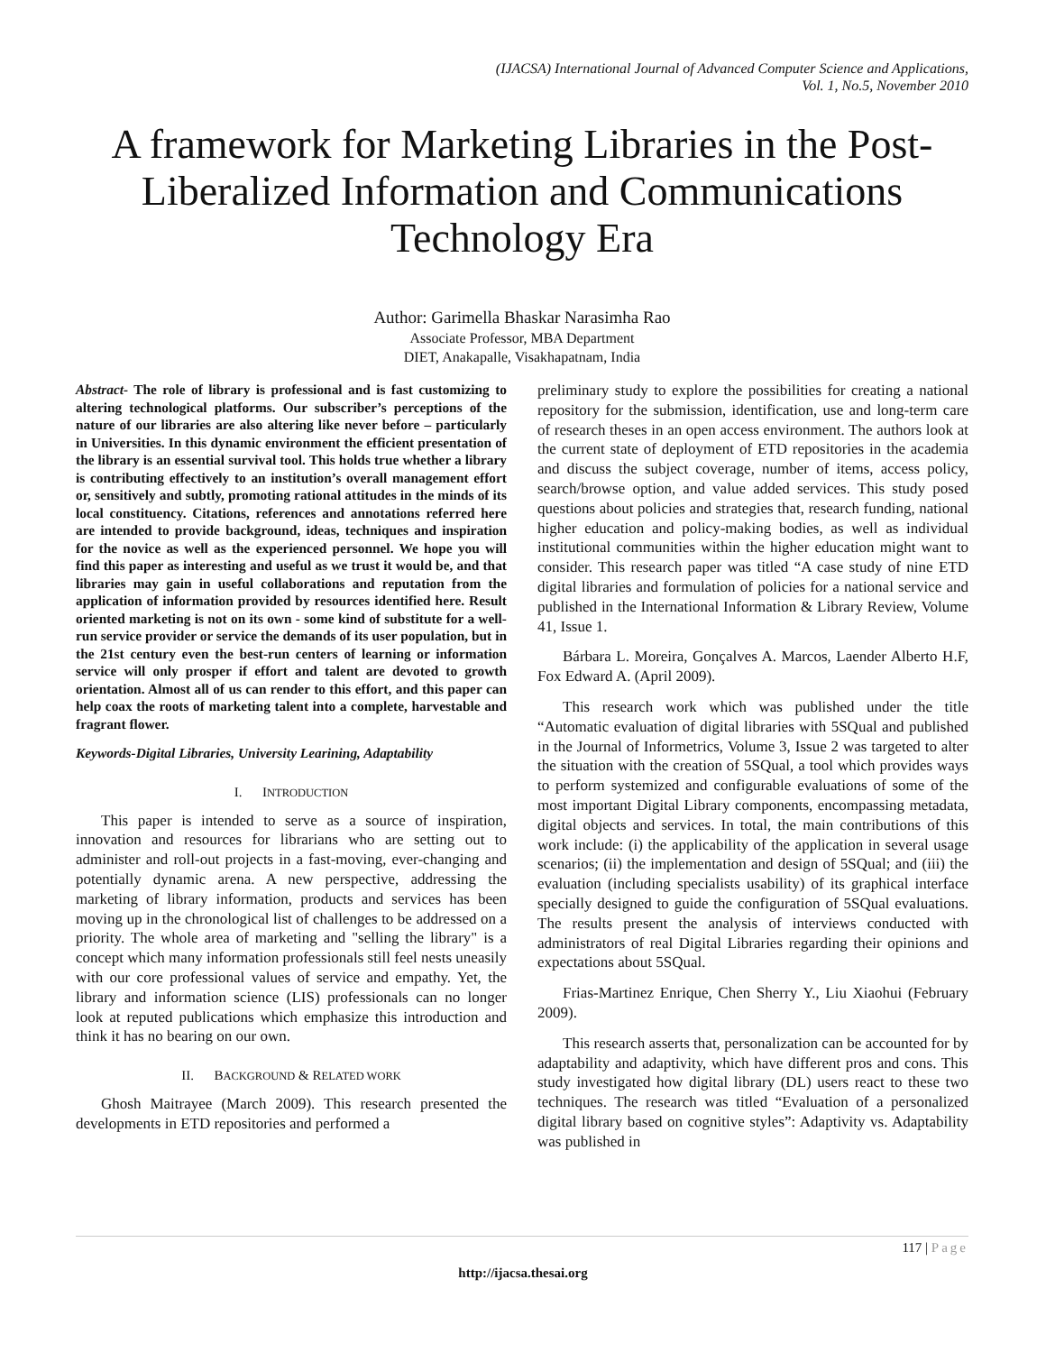(IJACSA) International Journal of Advanced Computer Science and Applications,
Vol. 1, No.5, November 2010
A framework for Marketing Libraries in the Post-Liberalized Information and Communications Technology Era
Author: Garimella Bhaskar Narasimha Rao
Associate Professor, MBA Department
DIET, Anakapalle, Visakhapatnam, India
Abstract- The role of library is professional and is fast customizing to altering technological platforms. Our subscriber’s perceptions of the nature of our libraries are also altering like never before – particularly in Universities. In this dynamic environment the efficient presentation of the library is an essential survival tool. This holds true whether a library is contributing effectively to an institution’s overall management effort or, sensitively and subtly, promoting rational attitudes in the minds of its local constituency. Citations, references and annotations referred here are intended to provide background, ideas, techniques and inspiration for the novice as well as the experienced personnel. We hope you will find this paper as interesting and useful as we trust it would be, and that libraries may gain in useful collaborations and reputation from the application of information provided by resources identified here. Result oriented marketing is not on its own - some kind of substitute for a well-run service provider or service the demands of its user population, but in the 21st century even the best-run centers of learning or information service will only prosper if effort and talent are devoted to growth orientation. Almost all of us can render to this effort, and this paper can help coax the roots of marketing talent into a complete, harvestable and fragrant flower.
Keywords-Digital Libraries, University Learining, Adaptability
I. INTRODUCTION
This paper is intended to serve as a source of inspiration, innovation and resources for librarians who are setting out to administer and roll-out projects in a fast-moving, ever-changing and potentially dynamic arena. A new perspective, addressing the marketing of library information, products and services has been moving up in the chronological list of challenges to be addressed on a priority. The whole area of marketing and "selling the library" is a concept which many information professionals still feel nests uneasily with our core professional values of service and empathy. Yet, the library and information science (LIS) professionals can no longer look at reputed publications which emphasize this introduction and think it has no bearing on our own.
II. BACKGROUND & RELATED WORK
Ghosh Maitrayee (March 2009). This research presented the developments in ETD repositories and performed a
preliminary study to explore the possibilities for creating a national repository for the submission, identification, use and long-term care of research theses in an open access environment. The authors look at the current state of deployment of ETD repositories in the academia and discuss the subject coverage, number of items, access policy, search/browse option, and value added services. This study posed questions about policies and strategies that, research funding, national higher education and policy-making bodies, as well as individual institutional communities within the higher education might want to consider. This research paper was titled “A case study of nine ETD digital libraries and formulation of policies for a national service and published in the International Information & Library Review, Volume 41, Issue 1.
Bárbara L. Moreira, Gonçalves A. Marcos, Laender Alberto H.F, Fox Edward A. (April 2009).
This research work which was published under the title “Automatic evaluation of digital libraries with 5SQual and published in the Journal of Informetrics, Volume 3, Issue 2 was targeted to alter the situation with the creation of 5SQual, a tool which provides ways to perform systemized and configurable evaluations of some of the most important Digital Library components, encompassing metadata, digital objects and services. In total, the main contributions of this work include: (i) the applicability of the application in several usage scenarios; (ii) the implementation and design of 5SQual; and (iii) the evaluation (including specialists usability) of its graphical interface specially designed to guide the configuration of 5SQual evaluations. The results present the analysis of interviews conducted with administrators of real Digital Libraries regarding their opinions and expectations about 5SQual.
Frias-Martinez Enrique, Chen Sherry Y., Liu Xiaohui (February 2009).
This research asserts that, personalization can be accounted for by adaptability and adaptivity, which have different pros and cons. This study investigated how digital library (DL) users react to these two techniques. The research was titled “Evaluation of a personalized digital library based on cognitive styles”: Adaptivity vs. Adaptability was published in
117 | Page
http://ijacsa.thesai.org